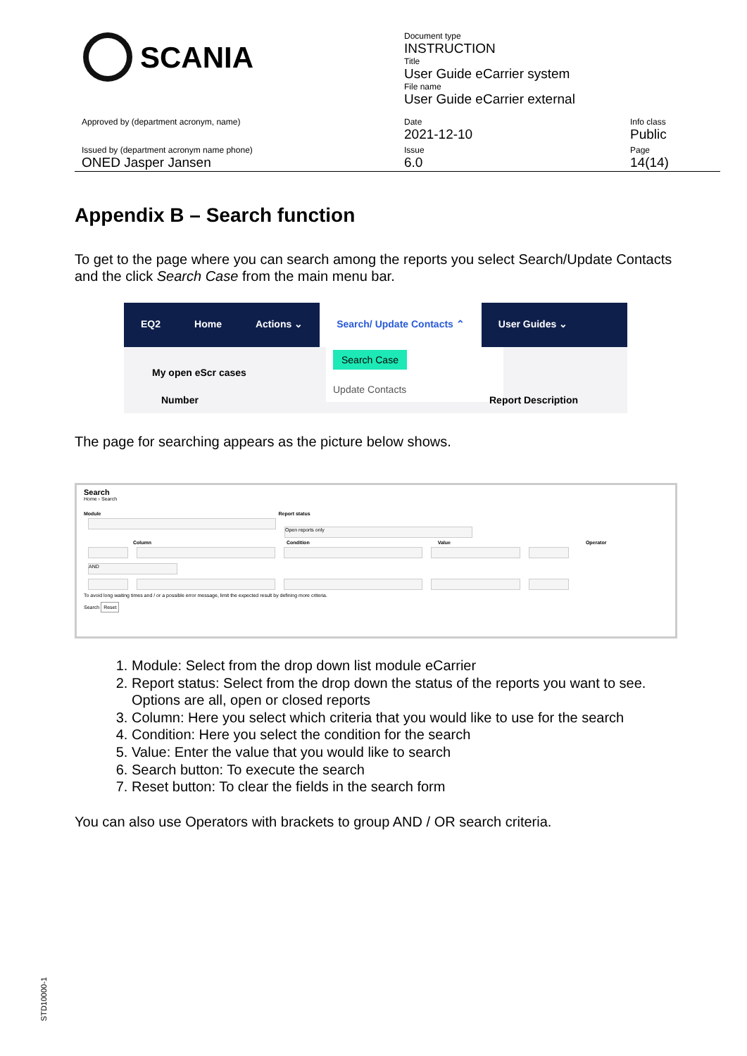SCANIA
Document type
INSTRUCTION
Title
User Guide eCarrier system
File name
User Guide eCarrier external
Approved by (department acronym, name)
Date
2021-12-10
Info class
Public
Issued by (department acronym name phone)
ONED Jasper Jansen
Issue
6.0
Page
14(14)
Appendix B – Search function
To get to the page where you can search among the reports you select Search/Update Contacts and the click Search Case from the main menu bar.
EQ2 Home Actions ⌄ Search/ Update Contacts ⌃ User Guides ⌄
My open eScr cases
Search Case
Update Contacts
Number Report Description
The page for searching appears as the picture below shows.
Search
Home › Search
Module Report status
Open reports only
Column Condition Value Operator
AND
To avoid long waiting times and / or a possible error message, limit the expected result by defining more criteria.
Search Reset
1. Module: Select from the drop down list module eCarrier
2. Report status: Select from the drop down the status of the reports you want to see. Options are all, open or closed reports
3. Column: Here you select which criteria that you would like to use for the search
4. Condition: Here you select the condition for the search
5. Value: Enter the value that you would like to search
6. Search button: To execute the search
7. Reset button: To clear the fields in the search form
You can also use Operators with brackets to group AND / OR search criteria.
STD10000-1